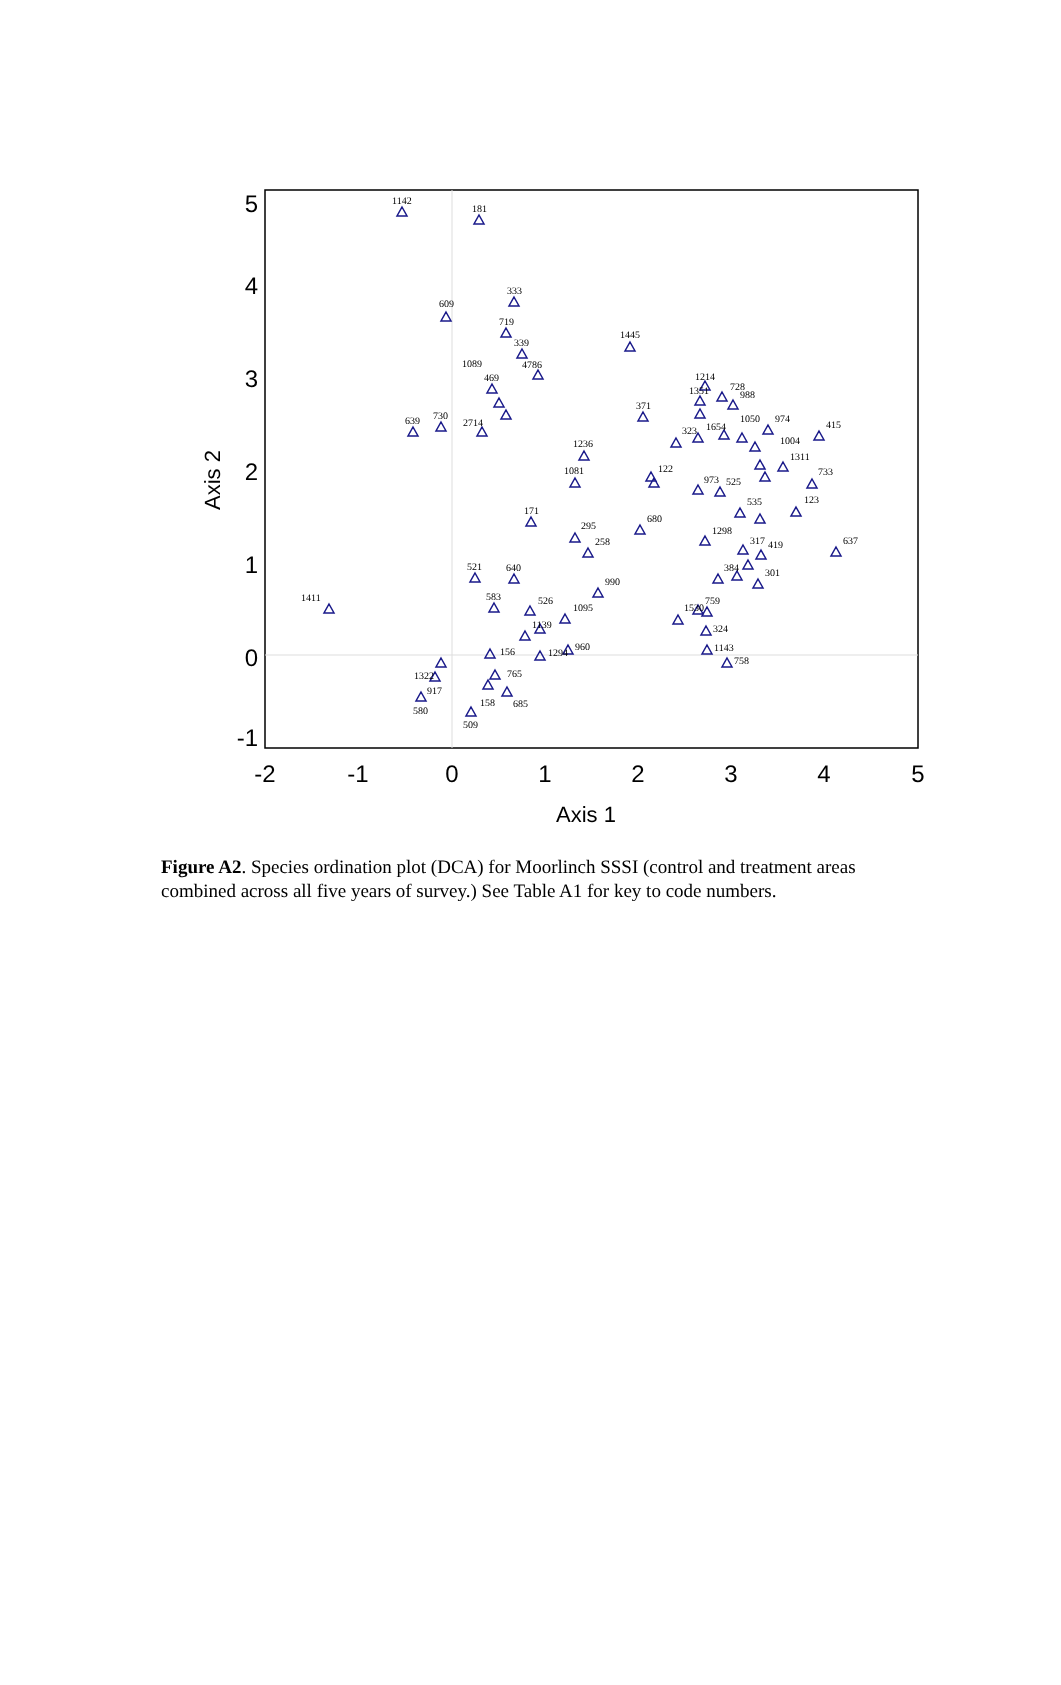-2
-1
0
1
2
3
4
5
5
4
3
2
1
0
-1
Axis 1
Axis 2
1142
181
333
609
719
1445
339
1089
469
4786
2714
730
639
371
1236
1081
171
295
258
680
521
640
990
583
1411
526
1095
1139
156
1294
960
765
1322
917
580
158
685
509
1214
1351
728
988
974
415
1654
323
1050
1004
1311
733
122
973
525
123
535
1298
317
419
637
384
301
1530
759
324
1143
758
Figure A2. Species ordination plot (DCA) for Moorlinch SSSI (control and treatment areas combined across all five years of survey.) See Table A1 for key to code numbers.